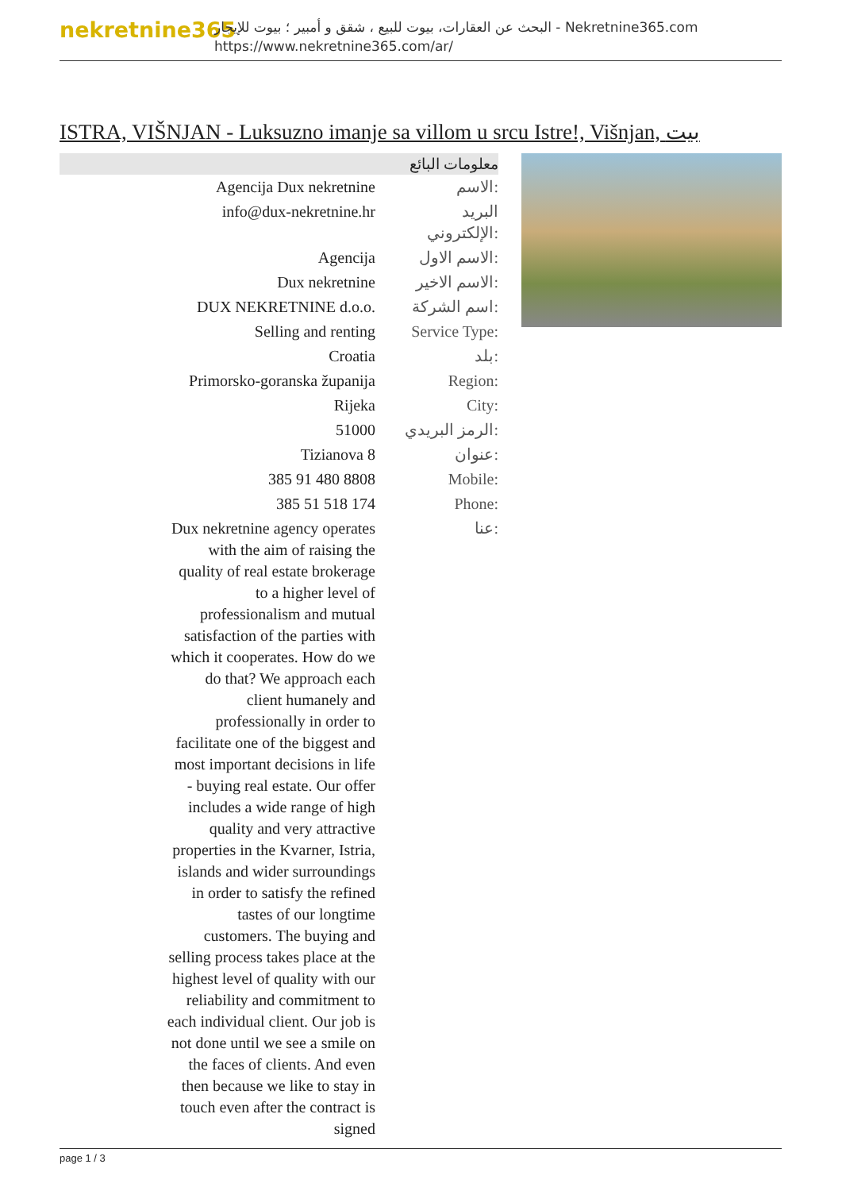nekretnine365
البحث عن العقارات، بيوت للبيع ، شقق و أمبير ؛ بيوت للإيجار - Nekretnine365.com
https://www.nekretnine365.com/ar/
ISTRA, VIŠNJAN - Luksuzno imanje sa villom u srcu Istre!, Višnjan, بيت
معلومات البائع
| Agencija Dux nekretnine | الاسم: |
| info@dux-nekretnine.hr | البريد الإلكتروني: |
| Agencija | الاسم الاول: |
| Dux nekretnine | الاسم الاخير: |
| DUX NEKRETNINE d.o.o. | اسم الشركة: |
| Selling and renting | Service Type: |
| Croatia | بلد: |
| Primorsko-goranska županija | Region: |
| Rijeka | City: |
| 51000 | الرمز البريدي: |
| Tizianova 8 | عنوان: |
| 385 91 480 8808 | Mobile: |
| 385 51 518 174 | Phone: |
| Dux nekretnine agency operates with the aim of raising the quality of real estate brokerage to a higher level of professionalism and mutual satisfaction of the parties with which it cooperates. How do we do that? We approach each client humanely and professionally in order to facilitate one of the biggest and most important decisions in life - buying real estate. Our offer includes a wide range of high quality and very attractive properties in the Kvarner, Istria, islands and wider surroundings in order to satisfy the refined tastes of our longtime customers. The buying and selling process takes place at the highest level of quality with our reliability and commitment to each individual client. Our job is not done until we see a smile on the faces of clients. And even then because we like to stay in touch even after the contract is signed | عنا: |
page 1 / 3